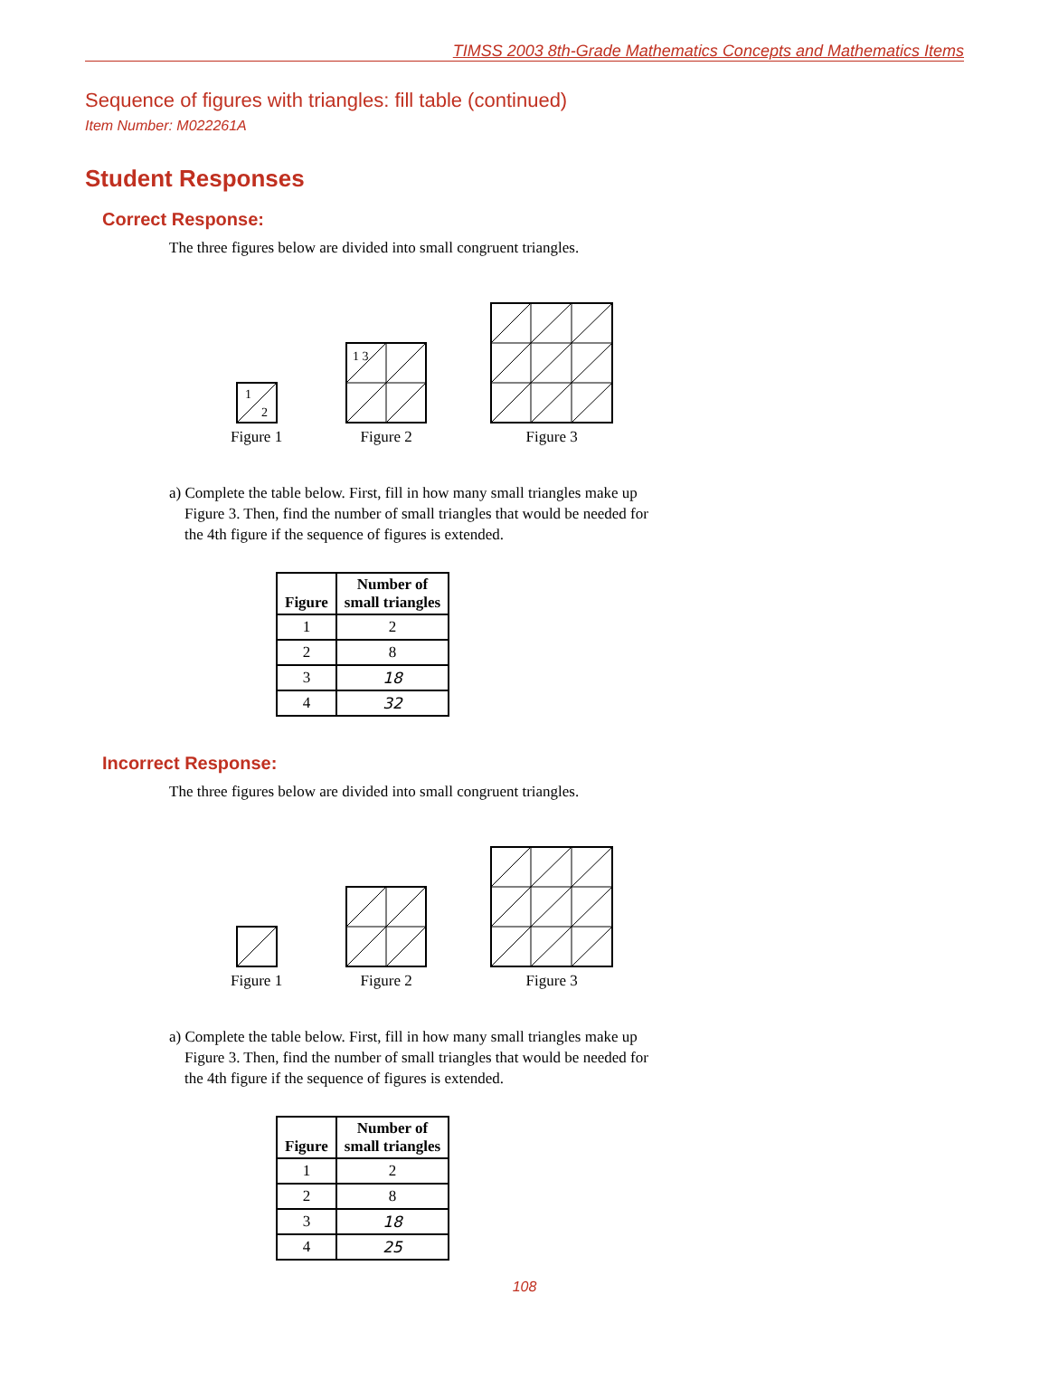TIMSS 2003 8th-Grade Mathematics Concepts and Mathematics Items
Sequence of figures with triangles: fill table (continued)
Item Number: M022261A
Student Responses
Correct Response:
The three figures below are divided into small congruent triangles.
1
2
Figure 1
1 3
Figure 2
Figure 3
a) Complete the table below. First, fill in how many small triangles make up
Figure 3. Then, find the number of small triangles that would be needed for
the 4th figure if the sequence of figures is extended.
| Figure | Number of small triangles |
| --- | --- |
| 1 | 2 |
| 2 | 8 |
| 3 | 18 |
| 4 | 32 |
Incorrect Response:
The three figures below are divided into small congruent triangles.
Figure 1
Figure 2
Figure 3
a) Complete the table below. First, fill in how many small triangles make up
Figure 3. Then, find the number of small triangles that would be needed for
the 4th figure if the sequence of figures is extended.
| Figure | Number of small triangles |
| --- | --- |
| 1 | 2 |
| 2 | 8 |
| 3 | 18 |
| 4 | 25 |
108